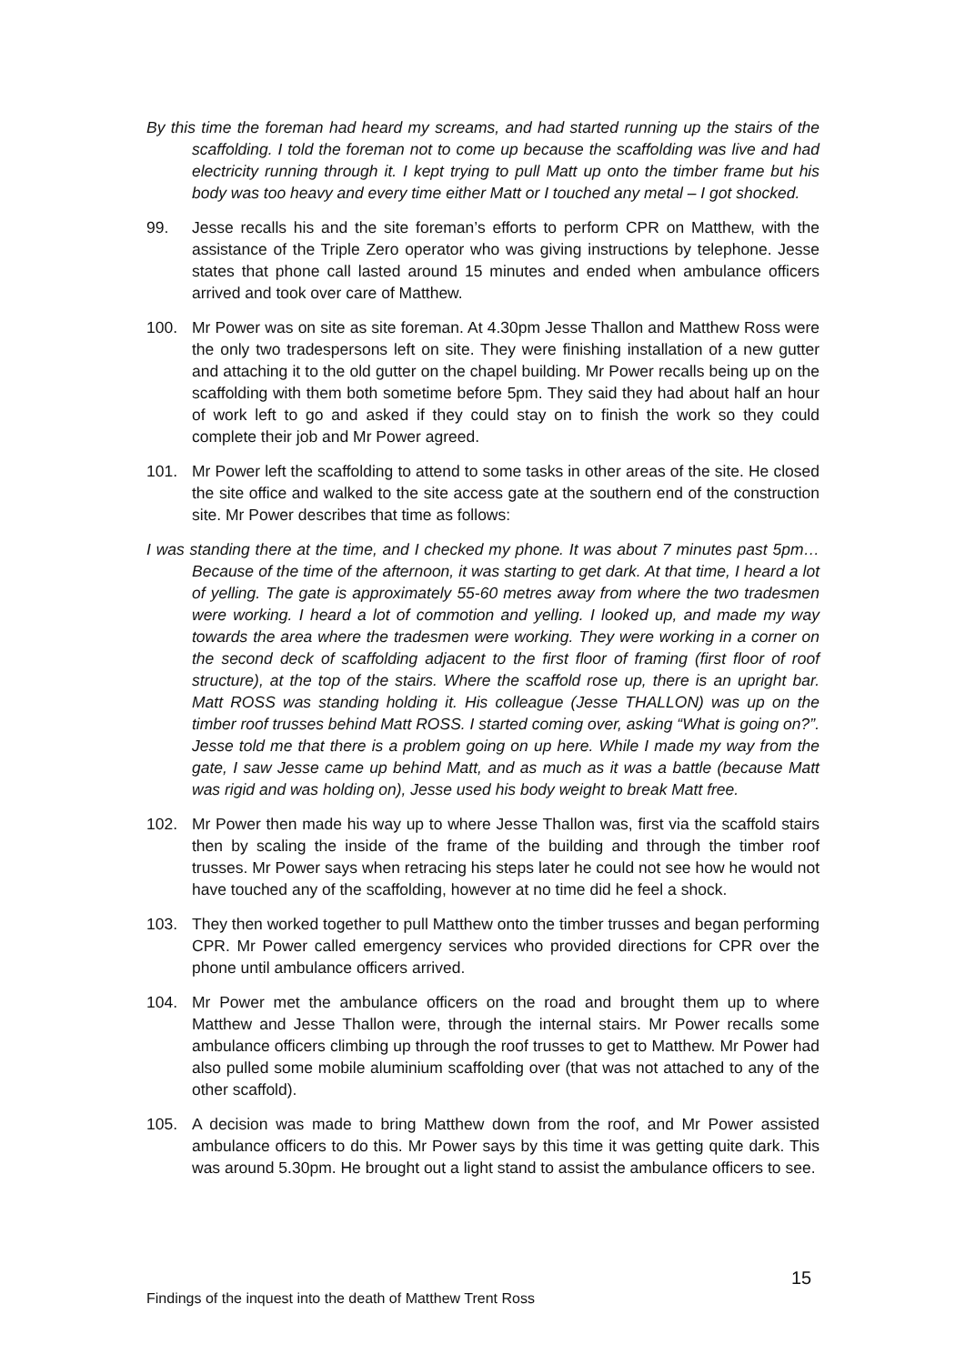By this time the foreman had heard my screams, and had started running up the stairs of the scaffolding. I told the foreman not to come up because the scaffolding was live and had electricity running through it. I kept trying to pull Matt up onto the timber frame but his body was too heavy and every time either Matt or I touched any metal – I got shocked.
99. Jesse recalls his and the site foreman’s efforts to perform CPR on Matthew, with the assistance of the Triple Zero operator who was giving instructions by telephone. Jesse states that phone call lasted around 15 minutes and ended when ambulance officers arrived and took over care of Matthew.
100. Mr Power was on site as site foreman. At 4.30pm Jesse Thallon and Matthew Ross were the only two tradespersons left on site. They were finishing installation of a new gutter and attaching it to the old gutter on the chapel building. Mr Power recalls being up on the scaffolding with them both sometime before 5pm. They said they had about half an hour of work left to go and asked if they could stay on to finish the work so they could complete their job and Mr Power agreed.
101. Mr Power left the scaffolding to attend to some tasks in other areas of the site. He closed the site office and walked to the site access gate at the southern end of the construction site. Mr Power describes that time as follows:
I was standing there at the time, and I checked my phone. It was about 7 minutes past 5pm… Because of the time of the afternoon, it was starting to get dark. At that time, I heard a lot of yelling. The gate is approximately 55-60 metres away from where the two tradesmen were working. I heard a lot of commotion and yelling. I looked up, and made my way towards the area where the tradesmen were working. They were working in a corner on the second deck of scaffolding adjacent to the first floor of framing (first floor of roof structure), at the top of the stairs. Where the scaffold rose up, there is an upright bar. Matt ROSS was standing holding it. His colleague (Jesse THALLON) was up on the timber roof trusses behind Matt ROSS. I started coming over, asking “What is going on?”. Jesse told me that there is a problem going on up here. While I made my way from the gate, I saw Jesse came up behind Matt, and as much as it was a battle (because Matt was rigid and was holding on), Jesse used his body weight to break Matt free.
102. Mr Power then made his way up to where Jesse Thallon was, first via the scaffold stairs then by scaling the inside of the frame of the building and through the timber roof trusses. Mr Power says when retracing his steps later he could not see how he would not have touched any of the scaffolding, however at no time did he feel a shock.
103. They then worked together to pull Matthew onto the timber trusses and began performing CPR. Mr Power called emergency services who provided directions for CPR over the phone until ambulance officers arrived.
104. Mr Power met the ambulance officers on the road and brought them up to where Matthew and Jesse Thallon were, through the internal stairs. Mr Power recalls some ambulance officers climbing up through the roof trusses to get to Matthew. Mr Power had also pulled some mobile aluminium scaffolding over (that was not attached to any of the other scaffold).
105. A decision was made to bring Matthew down from the roof, and Mr Power assisted ambulance officers to do this. Mr Power says by this time it was getting quite dark. This was around 5.30pm. He brought out a light stand to assist the ambulance officers to see.
15
Findings of the inquest into the death of Matthew Trent Ross